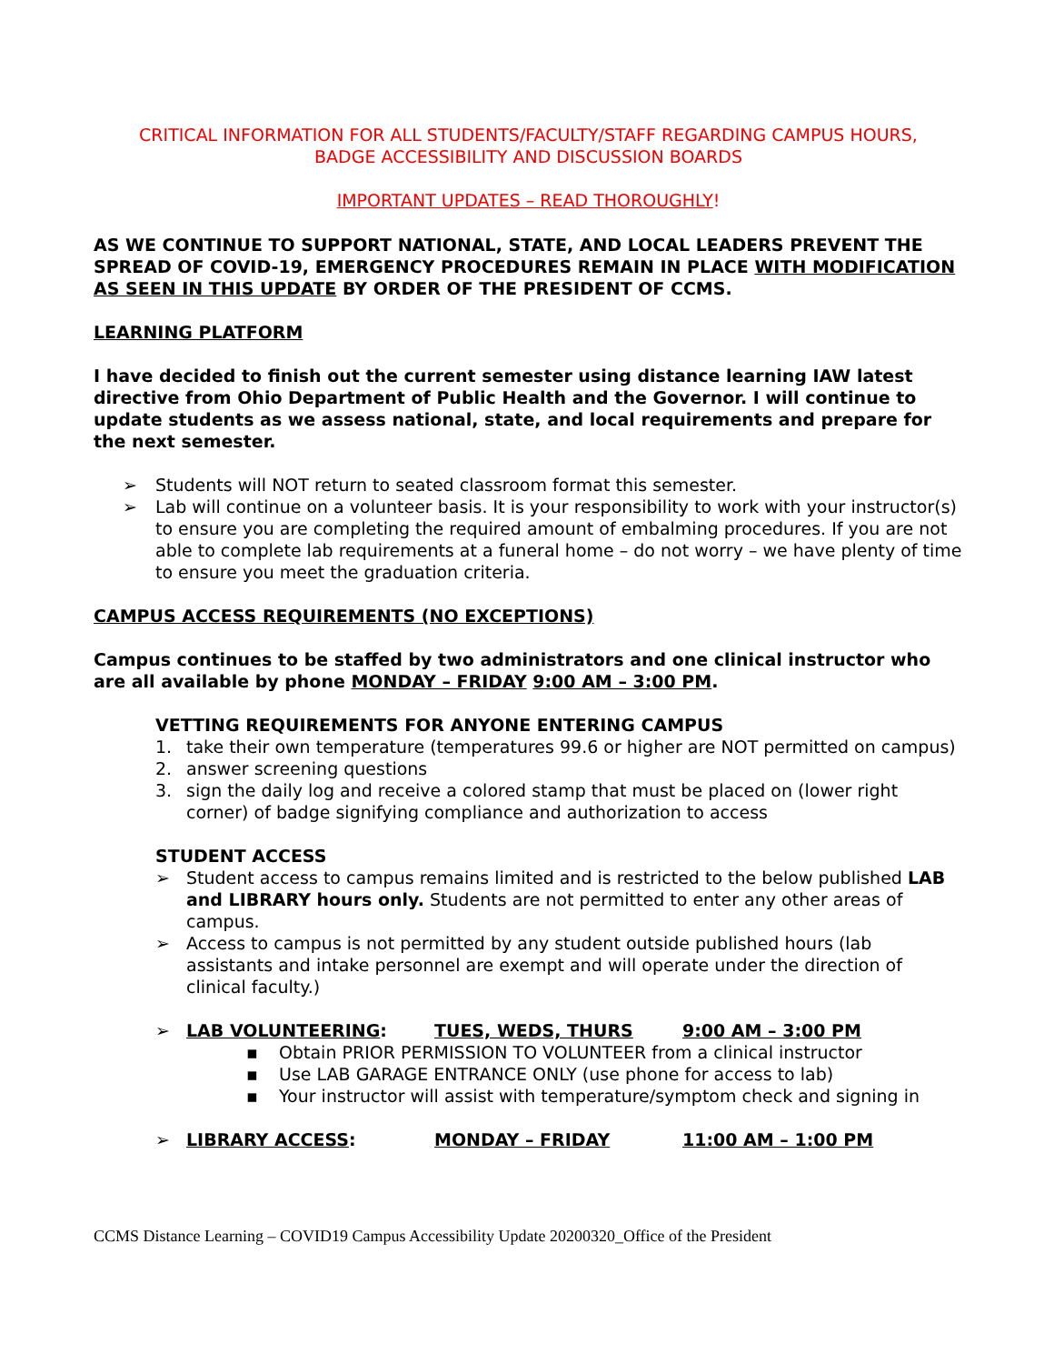CRITICAL INFORMATION FOR ALL STUDENTS/FACULTY/STAFF REGARDING CAMPUS HOURS,
BADGE ACCESSIBILITY AND DISCUSSION BOARDS
IMPORTANT UPDATES – READ THOROUGHLY!
AS WE CONTINUE TO SUPPORT NATIONAL, STATE, AND LOCAL LEADERS PREVENT THE SPREAD OF COVID-19, EMERGENCY PROCEDURES REMAIN IN PLACE WITH MODIFICATION AS SEEN IN THIS UPDATE BY ORDER OF THE PRESIDENT OF CCMS.
LEARNING PLATFORM
I have decided to finish out the current semester using distance learning IAW latest directive from Ohio Department of Public Health and the Governor. I will continue to update students as we assess national, state, and local requirements and prepare for the next semester.
➢ Students will NOT return to seated classroom format this semester.
➢ Lab will continue on a volunteer basis. It is your responsibility to work with your instructor(s) to ensure you are completing the required amount of embalming procedures. If you are not able to complete lab requirements at a funeral home – do not worry – we have plenty of time to ensure you meet the graduation criteria.
CAMPUS ACCESS REQUIREMENTS (NO EXCEPTIONS)
Campus continues to be staffed by two administrators and one clinical instructor who are all available by phone MONDAY – FRIDAY 9:00 AM – 3:00 PM.
VETTING REQUIREMENTS FOR ANYONE ENTERING CAMPUS
1. take their own temperature (temperatures 99.6 or higher are NOT permitted on campus)
2. answer screening questions
3. sign the daily log and receive a colored stamp that must be placed on (lower right corner) of badge signifying compliance and authorization to access
STUDENT ACCESS
➢ Student access to campus remains limited and is restricted to the below published LAB and LIBRARY hours only. Students are not permitted to enter any other areas of campus.
➢ Access to campus is not permitted by any student outside published hours (lab assistants and intake personnel are exempt and will operate under the direction of clinical faculty.)
➢ LAB VOLUNTEERING: TUES, WEDS, THURS 9:00 AM – 3:00 PM
▪ Obtain PRIOR PERMISSION TO VOLUNTEER from a clinical instructor
▪ Use LAB GARAGE ENTRANCE ONLY (use phone for access to lab)
▪ Your instructor will assist with temperature/symptom check and signing in
➢ LIBRARY ACCESS: MONDAY – FRIDAY 11:00 AM – 1:00 PM
CCMS Distance Learning – COVID19 Campus Accessibility Update 20200320_Office of the President